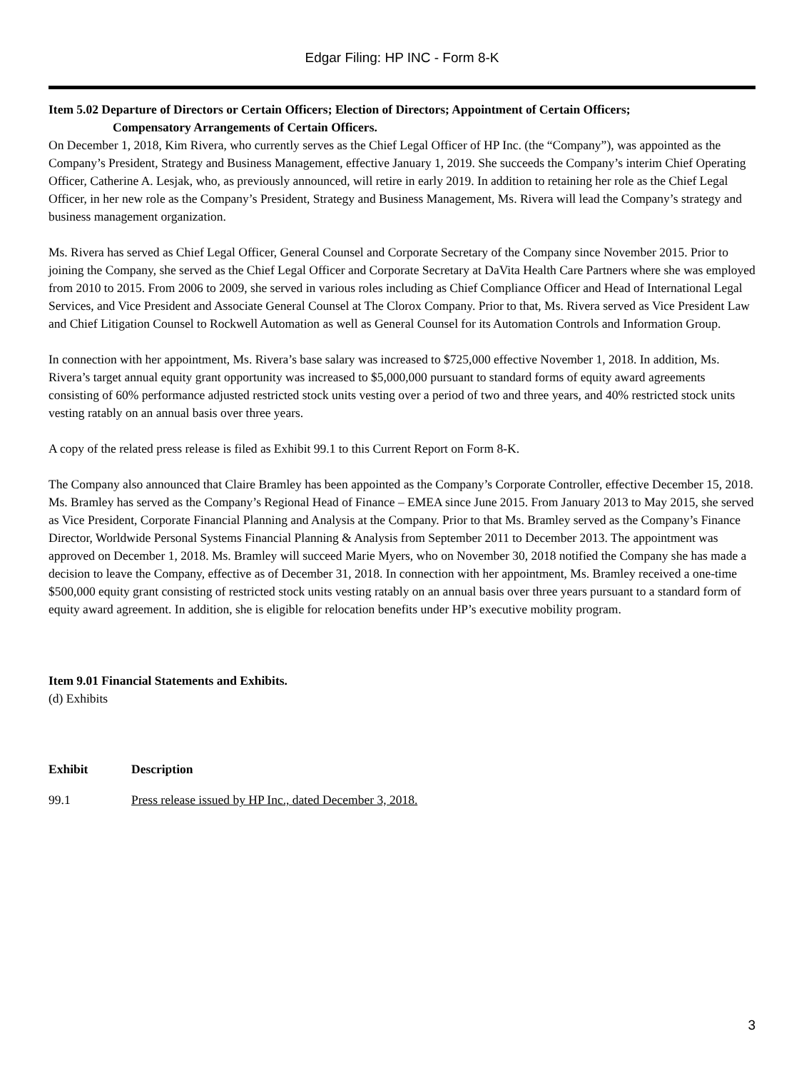Edgar Filing: HP INC - Form 8-K
Item 5.02 Departure of Directors or Certain Officers; Election of Directors; Appointment of Certain Officers;
Compensatory Arrangements of Certain Officers.
On December 1, 2018, Kim Rivera, who currently serves as the Chief Legal Officer of HP Inc. (the “Company”), was appointed as the Company’s President, Strategy and Business Management, effective January 1, 2019. She succeeds the Company’s interim Chief Operating Officer, Catherine A. Lesjak, who, as previously announced, will retire in early 2019. In addition to retaining her role as the Chief Legal Officer, in her new role as the Company’s President, Strategy and Business Management, Ms. Rivera will lead the Company’s strategy and business management organization.
Ms. Rivera has served as Chief Legal Officer, General Counsel and Corporate Secretary of the Company since November 2015. Prior to joining the Company, she served as the Chief Legal Officer and Corporate Secretary at DaVita Health Care Partners where she was employed from 2010 to 2015. From 2006 to 2009, she served in various roles including as Chief Compliance Officer and Head of International Legal Services, and Vice President and Associate General Counsel at The Clorox Company. Prior to that, Ms. Rivera served as Vice President Law and Chief Litigation Counsel to Rockwell Automation as well as General Counsel for its Automation Controls and Information Group.
In connection with her appointment, Ms. Rivera’s base salary was increased to $725,000 effective November 1, 2018. In addition, Ms. Rivera’s target annual equity grant opportunity was increased to $5,000,000 pursuant to standard forms of equity award agreements consisting of 60% performance adjusted restricted stock units vesting over a period of two and three years, and 40% restricted stock units vesting ratably on an annual basis over three years.
A copy of the related press release is filed as Exhibit 99.1 to this Current Report on Form 8-K.
The Company also announced that Claire Bramley has been appointed as the Company’s Corporate Controller, effective December 15, 2018. Ms. Bramley has served as the Company’s Regional Head of Finance – EMEA since June 2015. From January 2013 to May 2015, she served as Vice President, Corporate Financial Planning and Analysis at the Company. Prior to that Ms. Bramley served as the Company’s Finance Director, Worldwide Personal Systems Financial Planning & Analysis from September 2011 to December 2013. The appointment was approved on December 1, 2018. Ms. Bramley will succeed Marie Myers, who on November 30, 2018 notified the Company she has made a decision to leave the Company, effective as of December 31, 2018. In connection with her appointment, Ms. Bramley received a one-time $500,000 equity grant consisting of restricted stock units vesting ratably on an annual basis over three years pursuant to a standard form of equity award agreement. In addition, she is eligible for relocation benefits under HP’s executive mobility program.
Item 9.01 Financial Statements and Exhibits.
(d) Exhibits
| Exhibit | Description |
| --- | --- |
| 99.1 | Press release issued by HP Inc., dated December 3, 2018. |
3